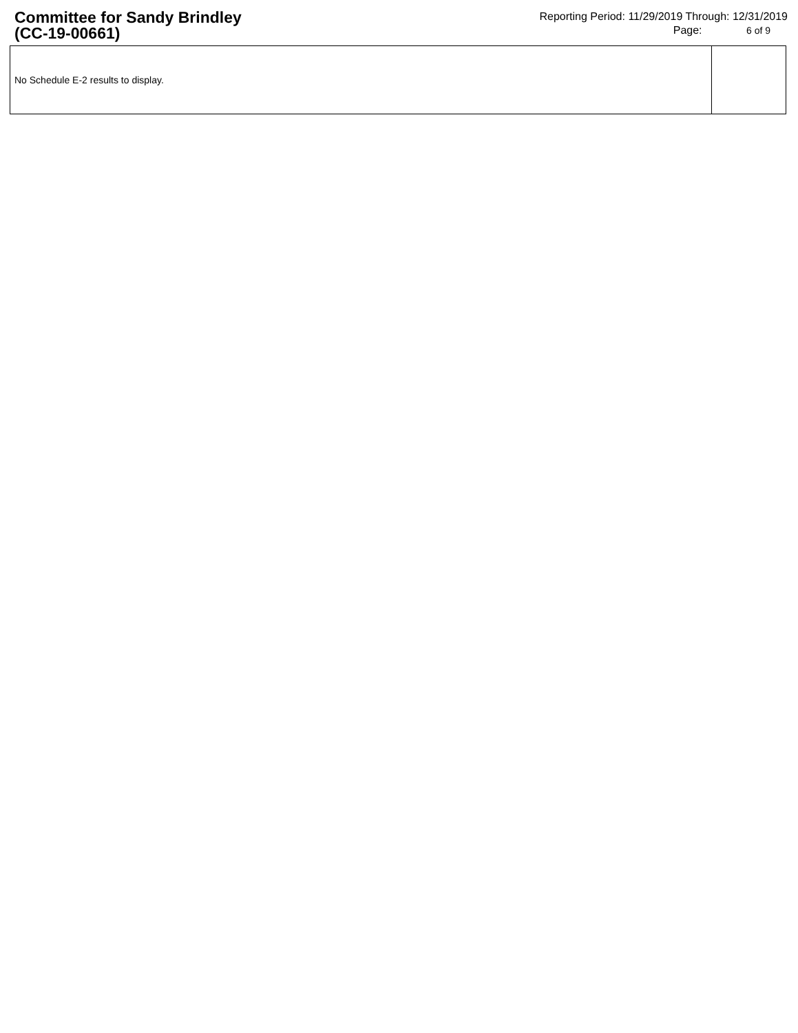Committee for Sandy Brindley
(CC-19-00661)
Reporting Period: 11/29/2019 Through: 12/31/2019
Page: 6 of 9
| No Schedule E-2 results to display. | |